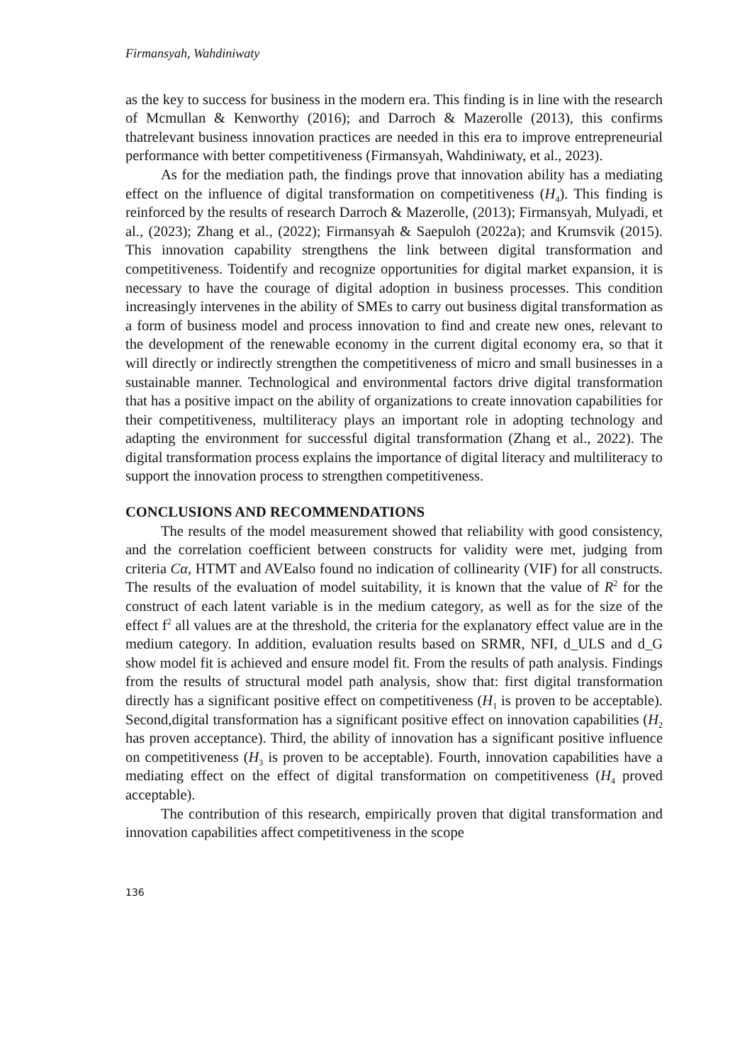Firmansyah, Wahdiniwaty
as the key to success for business in the modern era. This finding is in line with the research of Mcmullan & Kenworthy (2016); and Darroch & Mazerolle (2013), this confirms thatrelevant business innovation practices are needed in this era to improve entrepreneurial performance with better competitiveness (Firmansyah, Wahdiniwaty, et al., 2023).
As for the mediation path, the findings prove that innovation ability has a mediating effect on the influence of digital transformation on competitiveness (H<sub>4</sub>). This finding is reinforced by the results of research Darroch & Mazerolle, (2013); Firmansyah, Mulyadi, et al., (2023); Zhang et al., (2022); Firmansyah & Saepuloh (2022a); and Krumsvik (2015). This innovation capability strengthens the link between digital transformation and competitiveness. Toidentify and recognize opportunities for digital market expansion, it is necessary to have the courage of digital adoption in business processes. This condition increasingly intervenes in the ability of SMEs to carry out business digital transformation as a form of business model and process innovation to find and create new ones, relevant to the development of the renewable economy in the current digital economy era, so that it will directly or indirectly strengthen the competitiveness of micro and small businesses in a sustainable manner. Technological and environmental factors drive digital transformation that has a positive impact on the ability of organizations to create innovation capabilities for their competitiveness, multiliteracy plays an important role in adopting technology and adapting the environment for successful digital transformation (Zhang et al., 2022). The digital transformation process explains the importance of digital literacy and multiliteracy to support the innovation process to strengthen competitiveness.
CONCLUSIONS AND RECOMMENDATIONS
The results of the model measurement showed that reliability with good consistency, and the correlation coefficient between constructs for validity were met, judging from criteria Cα, HTMT and AVEalso found no indication of collinearity (VIF) for all constructs. The results of the evaluation of model suitability, it is known that the value of R<sup>2</sup> for the construct of each latent variable is in the medium category, as well as for the size of the effect f<sup>2</sup> all values are at the threshold, the criteria for the explanatory effect value are in the medium category. In addition, evaluation results based on SRMR, NFI, d_ULS and d_G show model fit is achieved and ensure model fit. From the results of path analysis. Findings from the results of structural model path analysis, show that: first digital transformation directly has a significant positive effect on competitiveness (H<sub>1</sub> is proven to be acceptable). Second,digital transformation has a significant positive effect on innovation capabilities (H<sub>2</sub> has proven acceptance). Third, the ability of innovation has a significant positive influence on competitiveness (H<sub>3</sub> is proven to be acceptable). Fourth, innovation capabilities have a mediating effect on the effect of digital transformation on competitiveness (H<sub>4</sub> proved acceptable).
The contribution of this research, empirically proven that digital transformation and innovation capabilities affect competitiveness in the scope
136